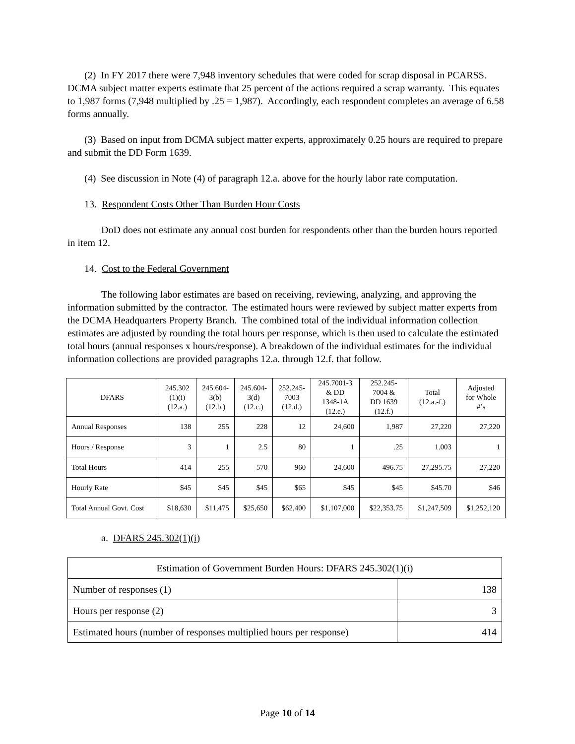(2) In FY 2017 there were 7,948 inventory schedules that were coded for scrap disposal in PCARSS. DCMA subject matter experts estimate that 25 percent of the actions required a scrap warranty. This equates to 1,987 forms (7,948 multiplied by .25 = 1,987). Accordingly, each respondent completes an average of 6.58 forms annually.
(3) Based on input from DCMA subject matter experts, approximately 0.25 hours are required to prepare and submit the DD Form 1639.
(4) See discussion in Note (4) of paragraph 12.a. above for the hourly labor rate computation.
13. Respondent Costs Other Than Burden Hour Costs
DoD does not estimate any annual cost burden for respondents other than the burden hours reported in item 12.
14. Cost to the Federal Government
The following labor estimates are based on receiving, reviewing, analyzing, and approving the information submitted by the contractor. The estimated hours were reviewed by subject matter experts from the DCMA Headquarters Property Branch. The combined total of the individual information collection estimates are adjusted by rounding the total hours per response, which is then used to calculate the estimated total hours (annual responses x hours/response). A breakdown of the individual estimates for the individual information collections are provided paragraphs 12.a. through 12.f. that follow.
| DFARS | 245.302 (1)(i) (12.a.) | 245.604- 3(b) (12.b.) | 245.604- 3(d) (12.c.) | 252.245- 7003 (12.d.) | 245.7001-3 & DD 1348-1A (12.e.) | 252.245- 7004 & DD 1639 (12.f.) | Total (12.a.-f.) | Adjusted for Whole #’s |
| --- | --- | --- | --- | --- | --- | --- | --- | --- |
| Annual Responses | 138 | 255 | 228 | 12 | 24,600 | 1,987 | 27,220 | 27,220 |
| Hours / Response | 3 | 1 | 2.5 | 80 | 1 | .25 | 1.003 | 1 |
| Total Hours | 414 | 255 | 570 | 960 | 24,600 | 496.75 | 27,295.75 | 27,220 |
| Hourly Rate | $45 | $45 | $45 | $65 | $45 | $45 | $45.70 | $46 |
| Total Annual Govt. Cost | $18,630 | $11,475 | $25,650 | $62,400 | $1,107,000 | $22,353.75 | $1,247,509 | $1,252,120 |
a. DFARS 245.302(1)(i)
| Estimation of Government Burden Hours: DFARS 245.302(1)(i) | |
| Number of responses (1) | 138 |
| Hours per response (2) | 3 |
| Estimated hours (number of responses multiplied hours per response) | 414 |
Page 10 of 14